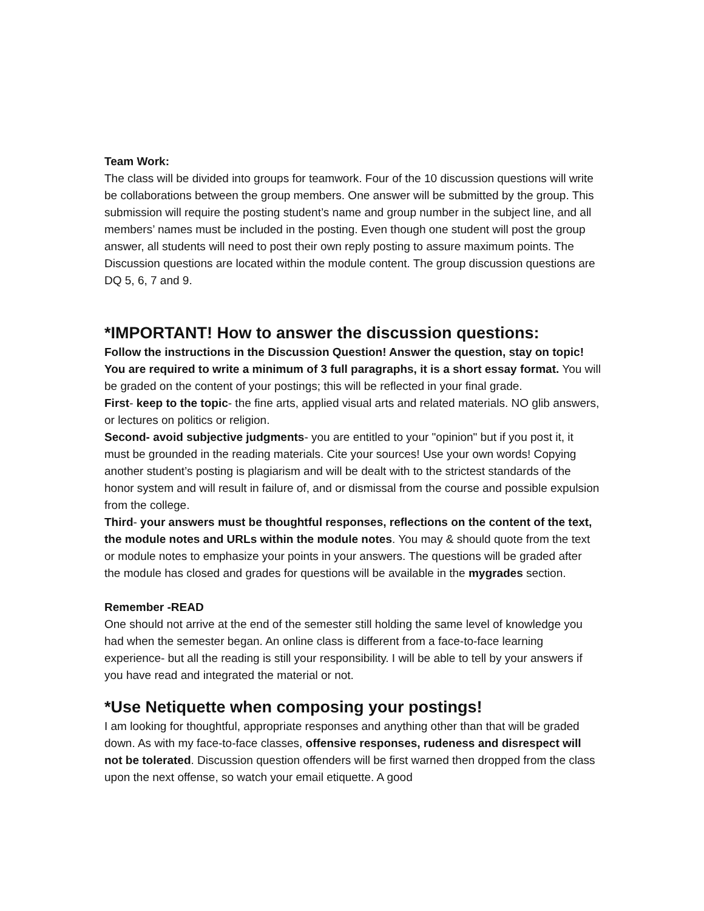Team Work:
The class will be divided into groups for teamwork. Four of the 10 discussion questions will write be collaborations between the group members. One answer will be submitted by the group. This submission will require the posting student’s name and group number in the subject line, and all members’ names must be included in the posting. Even though one student will post the group answer, all students will need to post their own reply posting to assure maximum points. The Discussion questions are located within the module content. The group discussion questions are DQ 5, 6, 7 and 9.
*IMPORTANT! How to answer the discussion questions:
Follow the instructions in the Discussion Question! Answer the question, stay on topic! You are required to write a minimum of 3 full paragraphs, it is a short essay format. You will be graded on the content of your postings; this will be reflected in your final grade.
First- keep to the topic- the fine arts, applied visual arts and related materials. NO glib answers, or lectures on politics or religion.
Second- avoid subjective judgments- you are entitled to your "opinion" but if you post it, it must be grounded in the reading materials. Cite your sources! Use your own words! Copying another student’s posting is plagiarism and will be dealt with to the strictest standards of the honor system and will result in failure of, and or dismissal from the course and possible expulsion from the college.
Third- your answers must be thoughtful responses, reflections on the content of the text, the module notes and URLs within the module notes. You may & should quote from the text or module notes to emphasize your points in your answers. The questions will be graded after the module has closed and grades for questions will be available in the mygrades section.
Remember -READ
One should not arrive at the end of the semester still holding the same level of knowledge you had when the semester began. An online class is different from a face-to-face learning experience- but all the reading is still your responsibility. I will be able to tell by your answers if you have read and integrated the material or not.
*Use Netiquette when composing your postings!
I am looking for thoughtful, appropriate responses and anything other than that will be graded down. As with my face-to-face classes, offensive responses, rudeness and disrespect will not be tolerated. Discussion question offenders will be first warned then dropped from the class upon the next offense, so watch your email etiquette. A good